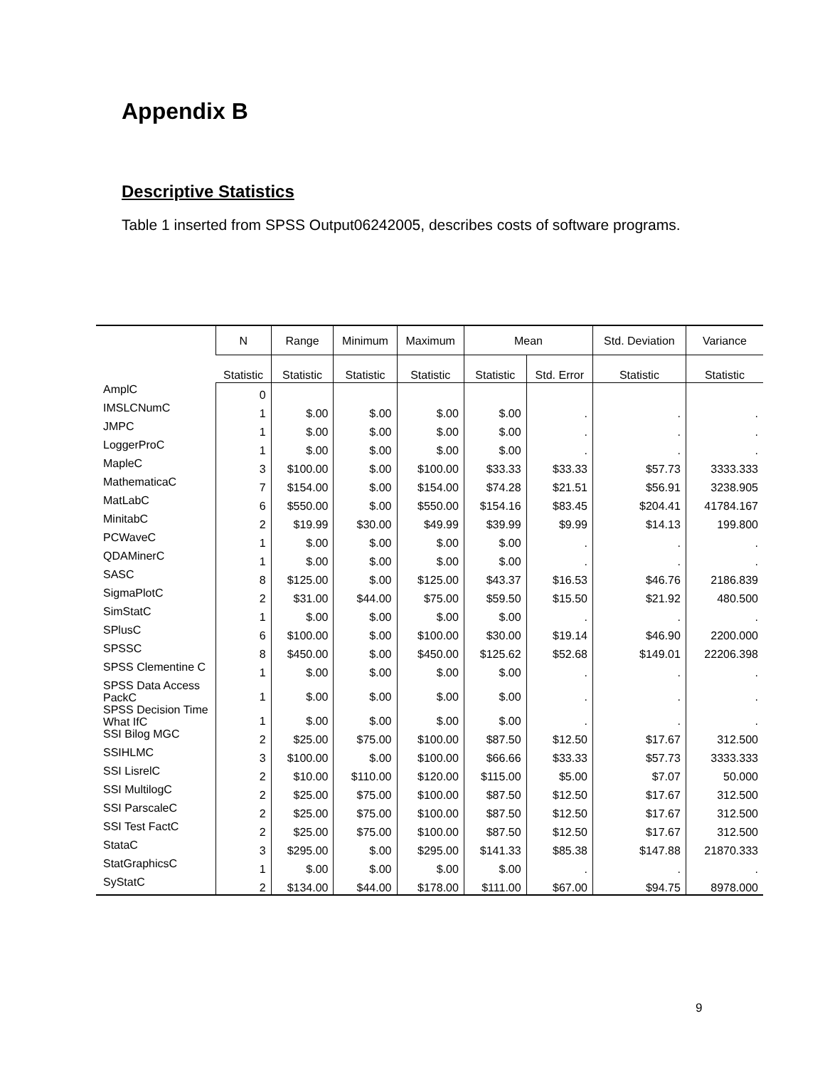Appendix B
Descriptive Statistics
Table 1 inserted from SPSS Output06242005, describes costs of software programs.
| | N | Range | Minimum | Maximum | Mean | | Std. Deviation | Variance |
| --- | --- | --- | --- | --- | --- | --- | --- | --- |
| | Statistic | Statistic | Statistic | Statistic | Statistic | Std. Error | Statistic | Statistic |
| AmplC | 0 | | | | | | | |
| IMSLCNumC | 1 | $.00 | $.00 | $.00 | $.00 | . | . | . |
| JMPC | 1 | $.00 | $.00 | $.00 | $.00 | . | . | . |
| LoggerProC | 1 | $.00 | $.00 | $.00 | $.00 | . | . | . |
| MapleC | 3 | $100.00 | $.00 | $100.00 | $33.33 | $33.33 | $57.73 | 3333.333 |
| MathematicaC | 7 | $154.00 | $.00 | $154.00 | $74.28 | $21.51 | $56.91 | 3238.905 |
| MatLabC | 6 | $550.00 | $.00 | $550.00 | $154.16 | $83.45 | $204.41 | 41784.167 |
| MinitabC | 2 | $19.99 | $30.00 | $49.99 | $39.99 | $9.99 | $14.13 | 199.800 |
| PCWaveC | 1 | $.00 | $.00 | $.00 | $.00 | . | . | . |
| QDAMinerC | 1 | $.00 | $.00 | $.00 | $.00 | . | . | . |
| SASC | 8 | $125.00 | $.00 | $125.00 | $43.37 | $16.53 | $46.76 | 2186.839 |
| SigmaPlotC | 2 | $31.00 | $44.00 | $75.00 | $59.50 | $15.50 | $21.92 | 480.500 |
| SimStatC | 1 | $.00 | $.00 | $.00 | $.00 | . | . | . |
| SPlusC | 6 | $100.00 | $.00 | $100.00 | $30.00 | $19.14 | $46.90 | 2200.000 |
| SPSSC | 8 | $450.00 | $.00 | $450.00 | $125.62 | $52.68 | $149.01 | 22206.398 |
| SPSS Clementine C | 1 | $.00 | $.00 | $.00 | $.00 | . | . | . |
| SPSS Data Access PackC | 1 | $.00 | $.00 | $.00 | $.00 | . | . | . |
| SPSS Decision Time What IfC | 1 | $.00 | $.00 | $.00 | $.00 | . | . | . |
| SSI Bilog MGC | 2 | $25.00 | $75.00 | $100.00 | $87.50 | $12.50 | $17.67 | 312.500 |
| SSIHLMC | 3 | $100.00 | $.00 | $100.00 | $66.66 | $33.33 | $57.73 | 3333.333 |
| SSI LisrelC | 2 | $10.00 | $110.00 | $120.00 | $115.00 | $5.00 | $7.07 | 50.000 |
| SSI MultilogC | 2 | $25.00 | $75.00 | $100.00 | $87.50 | $12.50 | $17.67 | 312.500 |
| SSI ParscaleC | 2 | $25.00 | $75.00 | $100.00 | $87.50 | $12.50 | $17.67 | 312.500 |
| SSI Test FactC | 2 | $25.00 | $75.00 | $100.00 | $87.50 | $12.50 | $17.67 | 312.500 |
| StataC | 3 | $295.00 | $.00 | $295.00 | $141.33 | $85.38 | $147.88 | 21870.333 |
| StatGraphicsC | 1 | $.00 | $.00 | $.00 | $.00 | . | . | . |
| SyStatC | 2 | $134.00 | $44.00 | $178.00 | $111.00 | $67.00 | $94.75 | 8978.000 |
9